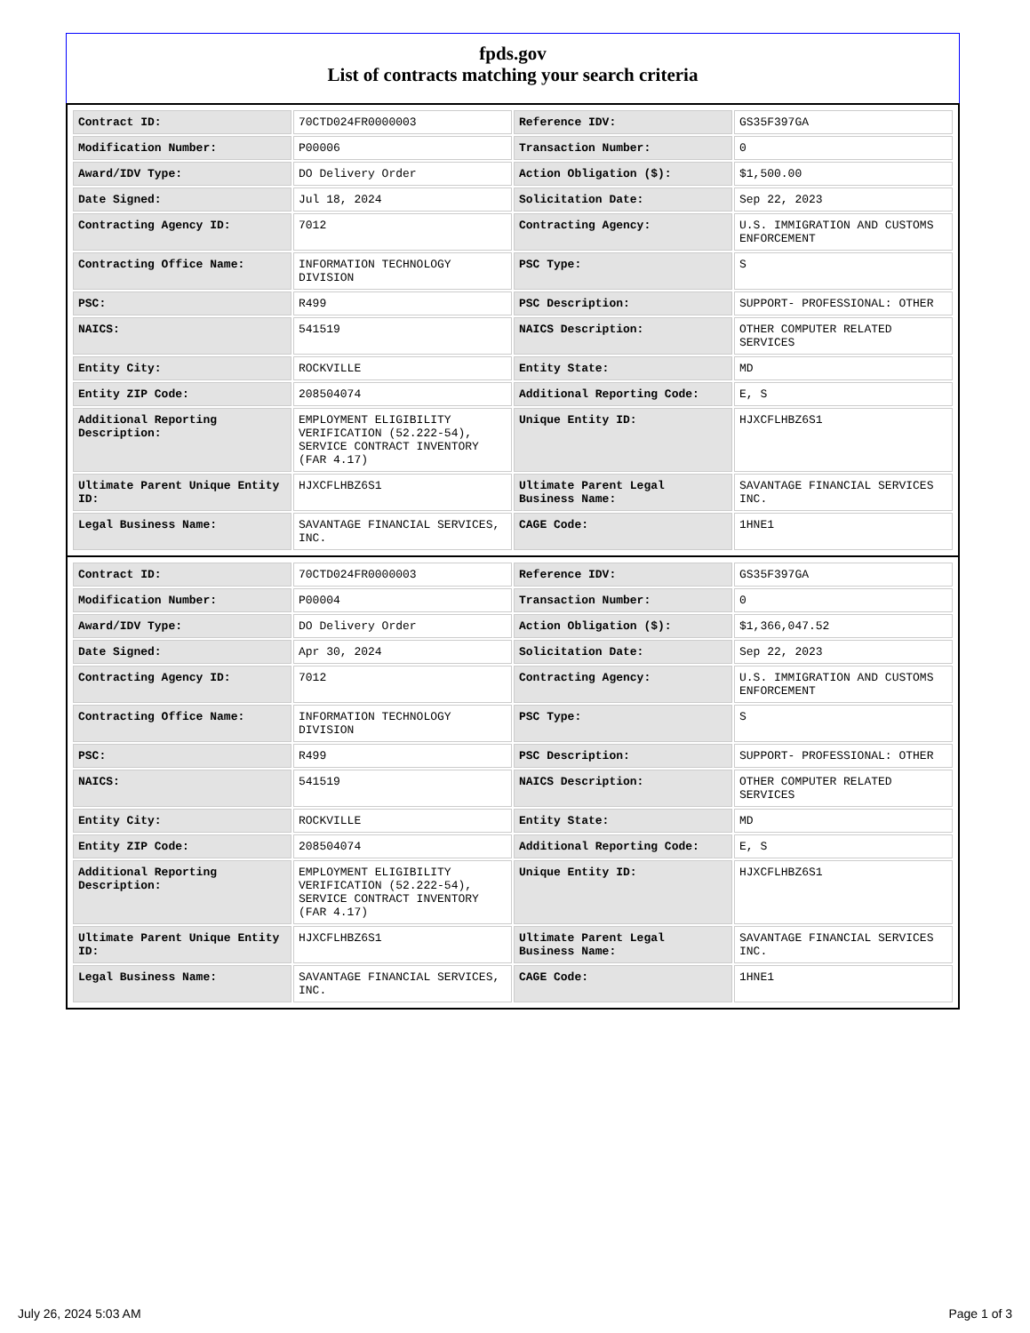fpds.gov
List of contracts matching your search criteria
| Contract ID: | 70CTD024FR0000003 | Reference IDV: | GS35F397GA |
| Modification Number: | P00006 | Transaction Number: | 0 |
| Award/IDV Type: | DO Delivery Order | Action Obligation ($): | $1,500.00 |
| Date Signed: | Jul 18, 2024 | Solicitation Date: | Sep 22, 2023 |
| Contracting Agency ID: | 7012 | Contracting Agency: | U.S. IMMIGRATION AND CUSTOMS ENFORCEMENT |
| Contracting Office Name: | INFORMATION TECHNOLOGY DIVISION | PSC Type: | S |
| PSC: | R499 | PSC Description: | SUPPORT- PROFESSIONAL: OTHER |
| NAICS: | 541519 | NAICS Description: | OTHER COMPUTER RELATED SERVICES |
| Entity City: | ROCKVILLE | Entity State: | MD |
| Entity ZIP Code: | 208504074 | Additional Reporting Code: | E, S |
| Additional Reporting Description: | EMPLOYMENT ELIGIBILITY VERIFICATION (52.222-54), SERVICE CONTRACT INVENTORY (FAR 4.17) | Unique Entity ID: | HJXCFLHBZ6S1 |
| Ultimate Parent Unique Entity ID: | HJXCFLHBZ6S1 | Ultimate Parent Legal Business Name: | SAVANTAGE FINANCIAL SERVICES INC. |
| Legal Business Name: | SAVANTAGE FINANCIAL SERVICES, INC. | CAGE Code: | 1HNE1 |
| Contract ID: | 70CTD024FR0000003 | Reference IDV: | GS35F397GA |
| Modification Number: | P00004 | Transaction Number: | 0 |
| Award/IDV Type: | DO Delivery Order | Action Obligation ($): | $1,366,047.52 |
| Date Signed: | Apr 30, 2024 | Solicitation Date: | Sep 22, 2023 |
| Contracting Agency ID: | 7012 | Contracting Agency: | U.S. IMMIGRATION AND CUSTOMS ENFORCEMENT |
| Contracting Office Name: | INFORMATION TECHNOLOGY DIVISION | PSC Type: | S |
| PSC: | R499 | PSC Description: | SUPPORT- PROFESSIONAL: OTHER |
| NAICS: | 541519 | NAICS Description: | OTHER COMPUTER RELATED SERVICES |
| Entity City: | ROCKVILLE | Entity State: | MD |
| Entity ZIP Code: | 208504074 | Additional Reporting Code: | E, S |
| Additional Reporting Description: | EMPLOYMENT ELIGIBILITY VERIFICATION (52.222-54), SERVICE CONTRACT INVENTORY (FAR 4.17) | Unique Entity ID: | HJXCFLHBZ6S1 |
| Ultimate Parent Unique Entity ID: | HJXCFLHBZ6S1 | Ultimate Parent Legal Business Name: | SAVANTAGE FINANCIAL SERVICES INC. |
| Legal Business Name: | SAVANTAGE FINANCIAL SERVICES, INC. | CAGE Code: | 1HNE1 |
July 26, 2024 5:03 AM Page 1 of 3